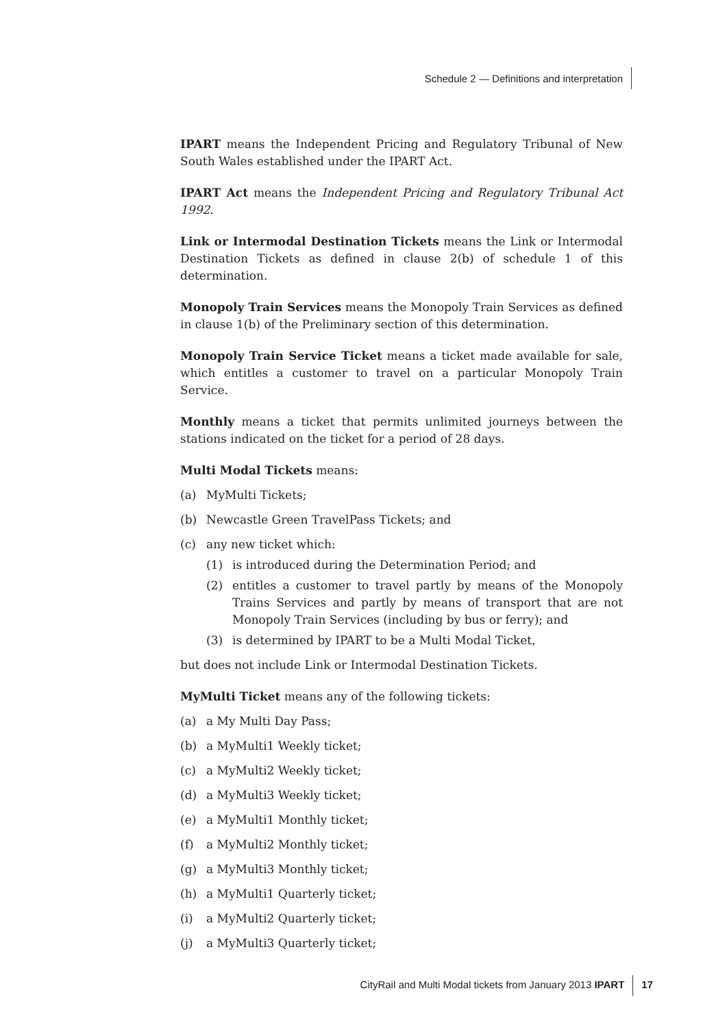Schedule 2 — Definitions and interpretation
IPART means the Independent Pricing and Regulatory Tribunal of New South Wales established under the IPART Act.
IPART Act means the Independent Pricing and Regulatory Tribunal Act 1992.
Link or Intermodal Destination Tickets means the Link or Intermodal Destination Tickets as defined in clause 2(b) of schedule 1 of this determination.
Monopoly Train Services means the Monopoly Train Services as defined in clause 1(b) of the Preliminary section of this determination.
Monopoly Train Service Ticket means a ticket made available for sale, which entitles a customer to travel on a particular Monopoly Train Service.
Monthly means a ticket that permits unlimited journeys between the stations indicated on the ticket for a period of 28 days.
Multi Modal Tickets means:
(a) MyMulti Tickets;
(b) Newcastle Green TravelPass Tickets; and
(c) any new ticket which:
(1) is introduced during the Determination Period; and
(2) entitles a customer to travel partly by means of the Monopoly Trains Services and partly by means of transport that are not Monopoly Train Services (including by bus or ferry); and
(3) is determined by IPART to be a Multi Modal Ticket,
but does not include Link or Intermodal Destination Tickets.
MyMulti Ticket means any of the following tickets:
(a) a My Multi Day Pass;
(b) a MyMulti1 Weekly ticket;
(c) a MyMulti2 Weekly ticket;
(d) a MyMulti3 Weekly ticket;
(e) a MyMulti1 Monthly ticket;
(f) a MyMulti2 Monthly ticket;
(g) a MyMulti3 Monthly ticket;
(h) a MyMulti1 Quarterly ticket;
(i) a MyMulti2 Quarterly ticket;
(j) a MyMulti3 Quarterly ticket;
CityRail and Multi Modal tickets from January 2013 IPART 17